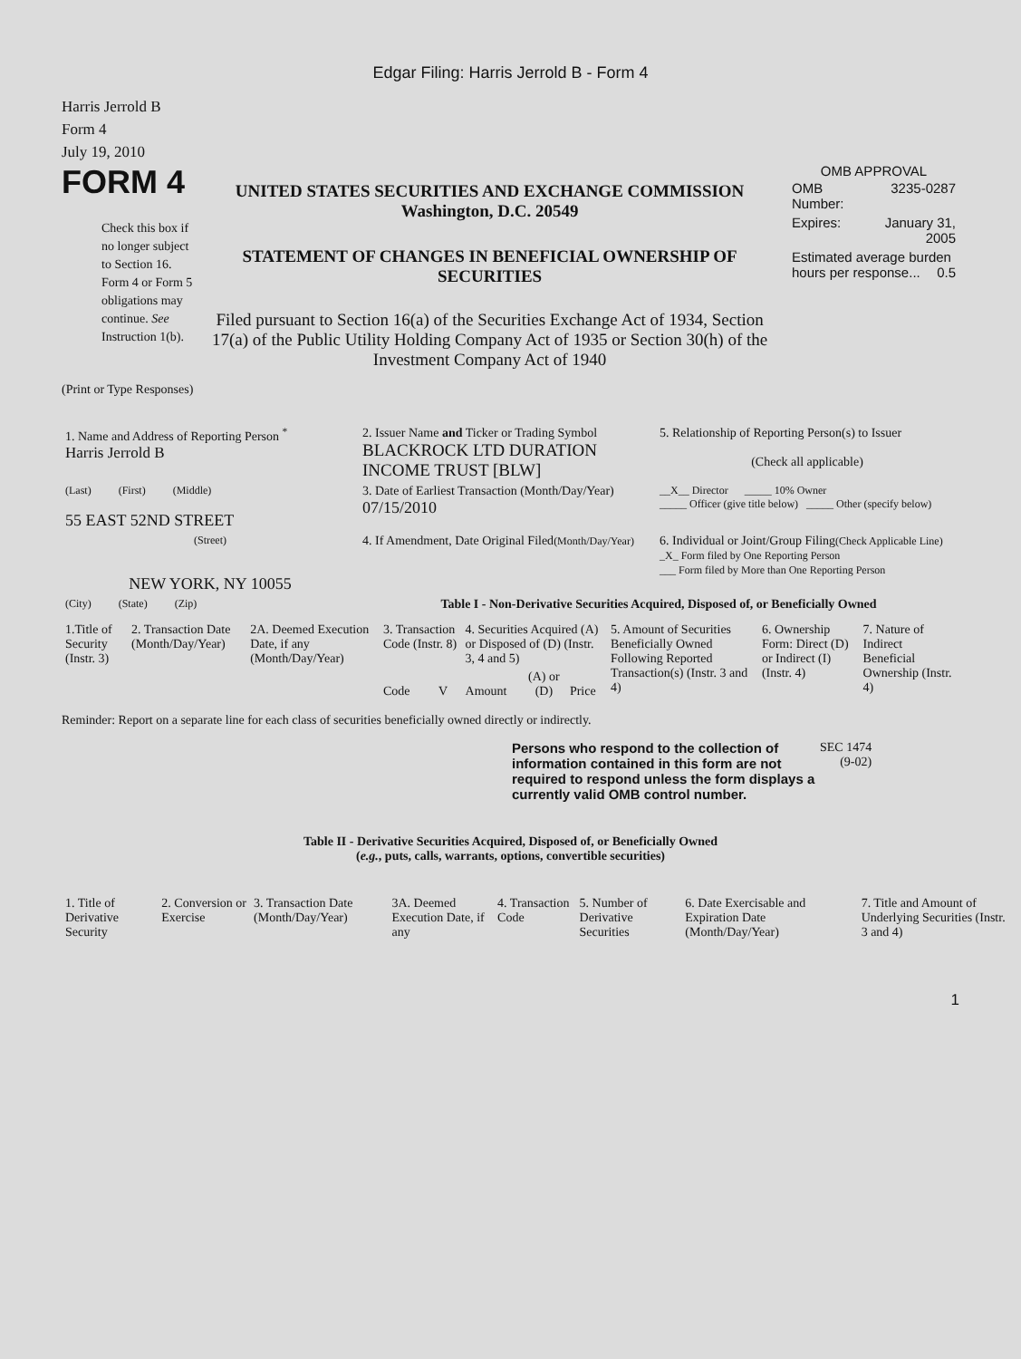Edgar Filing: Harris Jerrold B - Form 4
Harris Jerrold B
Form 4
July 19, 2010
FORM 4
Check this box if no longer subject to Section 16. Form 4 or Form 5 obligations may continue. See Instruction 1(b).
UNITED STATES SECURITIES AND EXCHANGE COMMISSION
Washington, D.C. 20549
STATEMENT OF CHANGES IN BENEFICIAL OWNERSHIP OF SECURITIES
Filed pursuant to Section 16(a) of the Securities Exchange Act of 1934, Section 17(a) of the Public Utility Holding Company Act of 1935 or Section 30(h) of the Investment Company Act of 1940
OMB APPROVAL
| OMB Number: | 3235-0287 |
| Expires: | January 31, 2005 |
| Estimated average burden hours per response... 0.5 | |
(Print or Type Responses)
| 1. Name and Address of Reporting Person <sup>*</sup> Harris Jerrold B | 2. Issuer Name and Ticker or Trading Symbol BLACKROCK LTD DURATION INCOME TRUST [BLW] | 5. Relationship of Reporting Person(s) to Issuer (Check all applicable) |
| (Last) (First) (Middle) 55 EAST 52ND STREET | 3. Date of Earliest Transaction (Month/Day/Year) 07/15/2010 | __X__ Director _____ 10% Owner _____ Officer (give title below) _____ Other (specify below) |
| (Street) NEW YORK, NY 10055 | 4. If Amendment, Date Original Filed (Month/Day/Year) | 6. Individual or Joint/Group Filing (Check Applicable Line) _X_ Form filed by One Reporting Person ___ Form filed by More than One Reporting Person |
| (City) (State) (Zip) | Table I - Non-Derivative Securities Acquired, Disposed of, or Beneficially Owned | |
| 1.Title of Security (Instr. 3) | 2. Transaction Date (Month/Day/Year) | 2A. Deemed Execution Date, if any (Month/Day/Year) | 3. Transaction Code (Instr. 8) | | 4. Securities Acquired (A) or Disposed of (D) (Instr. 3, 4 and 5) | | | 5. Amount of Securities Beneficially Owned Following Reported Transaction(s) (Instr. 3 and 4) | 6. Ownership Form: Direct (D) or Indirect (I) (Instr. 4) | 7. Nature of Indirect Beneficial Ownership (Instr. 4) |
| | | | Code | V | Amount | (A) or (D) | Price | | | |
Reminder: Report on a separate line for each class of securities beneficially owned directly or indirectly.
Persons who respond to the collection of information contained in this form are not required to respond unless the form displays a currently valid OMB control number.
SEC 1474
(9-02)
Table II - Derivative Securities Acquired, Disposed of, or Beneficially Owned
(e.g., puts, calls, warrants, options, convertible securities)
| 1. Title of Derivative Security | 2. Conversion or Exercise | 3. Transaction Date (Month/Day/Year) | 3A. Deemed Execution Date, if any | 4. Transaction Code | 5. Number of Derivative Securities | 6. Date Exercisable and Expiration Date (Month/Day/Year) | 7. Title and Amount of Underlying Securities (Instr. 3 and 4) |
1